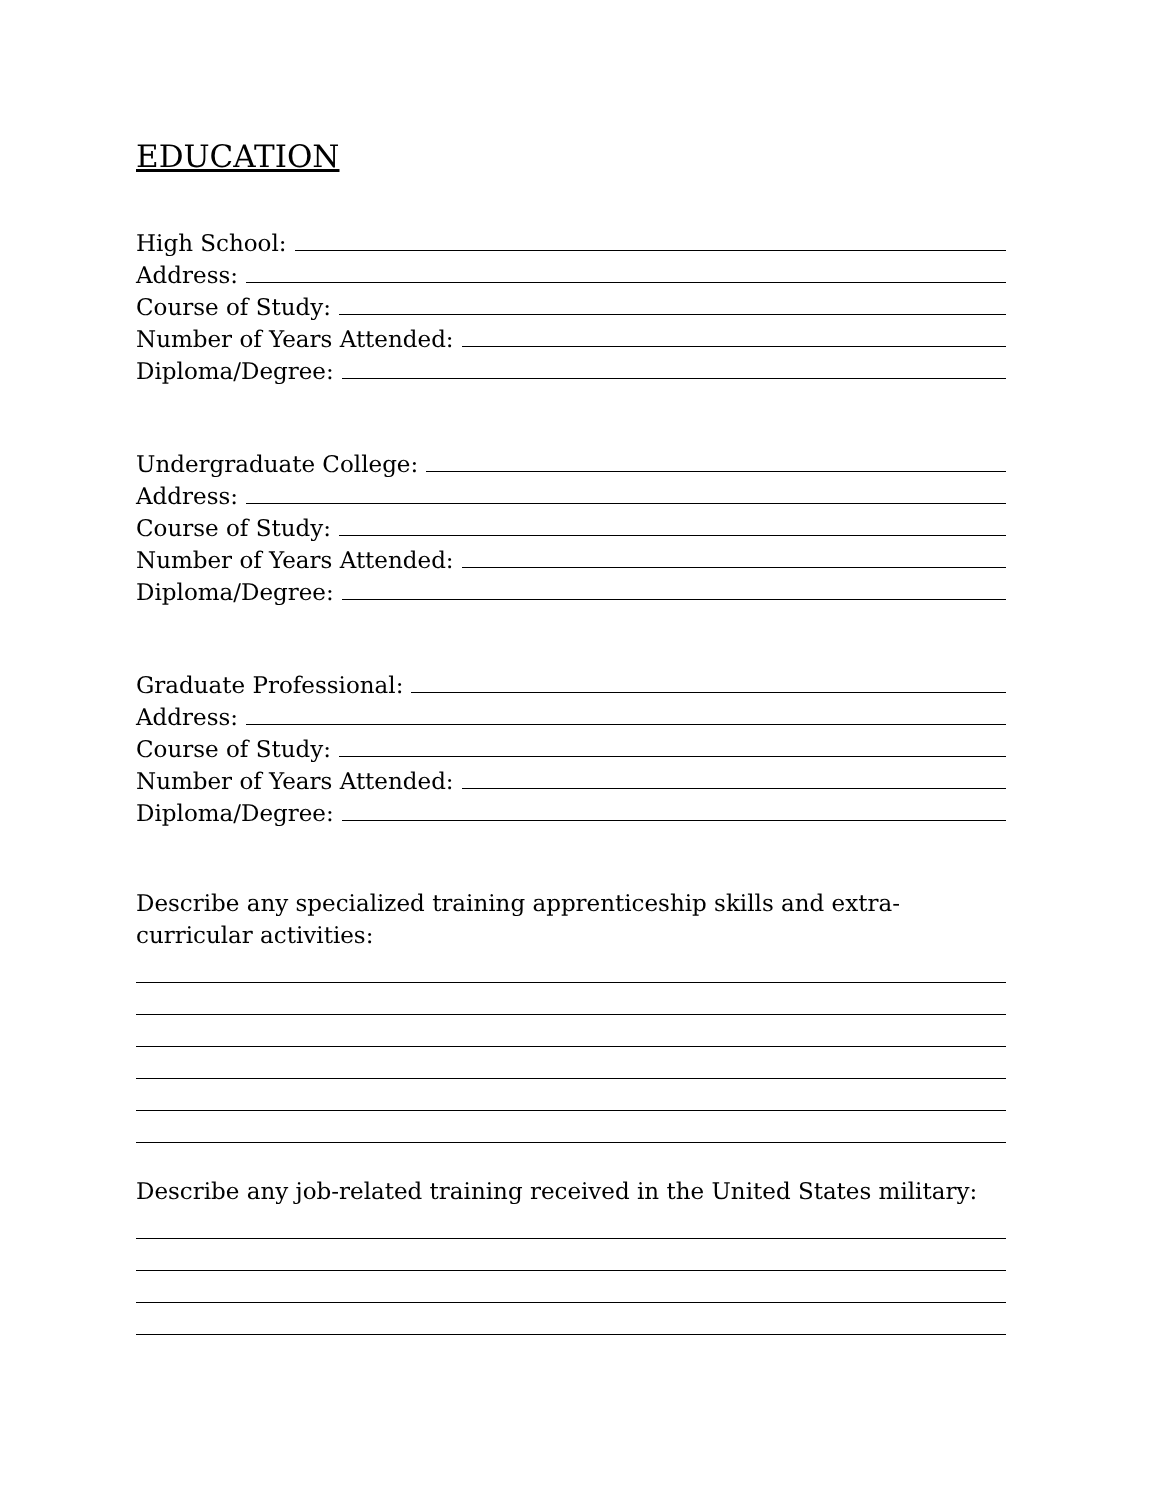EDUCATION
High School:
Address:
Course of Study:
Number of Years Attended:
Diploma/Degree:
Undergraduate College:
Address:
Course of Study:
Number of Years Attended:
Diploma/Degree:
Graduate Professional:
Address:
Course of Study:
Number of Years Attended:
Diploma/Degree:
Describe any specialized training apprenticeship skills and extra-curricular activities:
Describe any job-related training received in the United States military: